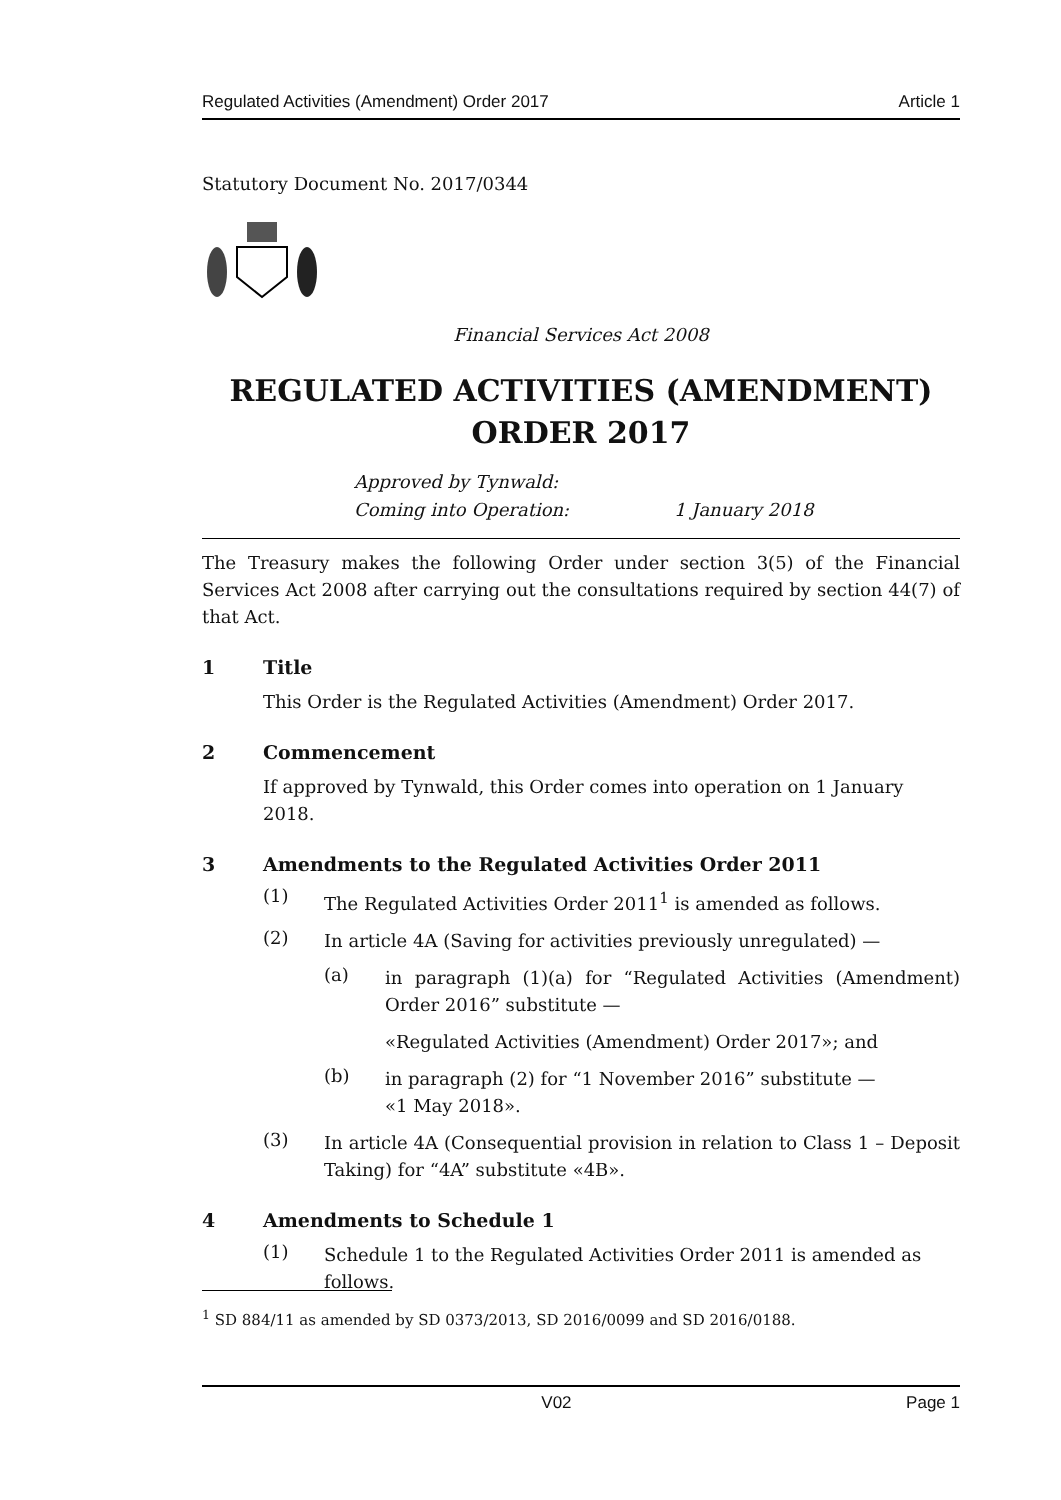Regulated Activities (Amendment) Order 2017 Article 1
Statutory Document No. 2017/0344
Financial Services Act 2008
REGULATED ACTIVITIES (AMENDMENT) ORDER 2017
Approved by Tynwald:
Coming into Operation: 1 January 2018
The Treasury makes the following Order under section 3(5) of the Financial Services Act 2008 after carrying out the consultations required by section 44(7) of that Act.
1 Title
This Order is the Regulated Activities (Amendment) Order 2017.
2 Commencement
If approved by Tynwald, this Order comes into operation on 1 January 2018.
3 Amendments to the Regulated Activities Order 2011
(1)
The Regulated Activities Order 2011<sup>1</sup> is amended as follows.
(2)
In article 4A (Saving for activities previously unregulated) —
(a)
in paragraph (1)(a) for “Regulated Activities (Amendment) Order 2016” substitute —
«Regulated Activities (Amendment) Order 2017»; and
(b)
in paragraph (2) for “1 November 2016” substitute —
«1 May 2018».
(3)
In article 4A (Consequential provision in relation to Class 1 – Deposit Taking) for “4A” substitute «4B».
4 Amendments to Schedule 1
(1)
Schedule 1 to the Regulated Activities Order 2011 is amended as follows.
<sup>1</sup> SD 884/11 as amended by SD 0373/2013, SD 2016/0099 and SD 2016/0188.
V02 Page 1